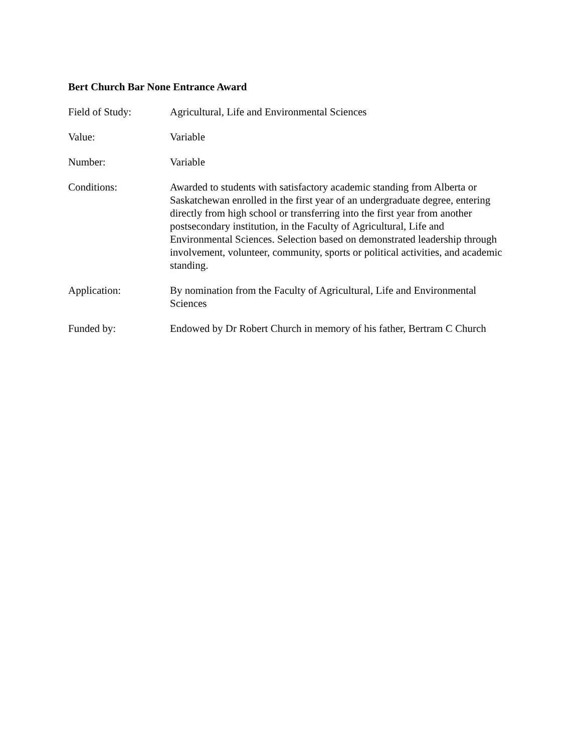Bert Church Bar None Entrance Award
Field of Study: Agricultural, Life and Environmental Sciences
Value: Variable
Number: Variable
Conditions: Awarded to students with satisfactory academic standing from Alberta or Saskatchewan enrolled in the first year of an undergraduate degree, entering directly from high school or transferring into the first year from another postsecondary institution, in the Faculty of Agricultural, Life and Environmental Sciences. Selection based on demonstrated leadership through involvement, volunteer, community, sports or political activities, and academic standing.
Application: By nomination from the Faculty of Agricultural, Life and Environmental Sciences
Funded by: Endowed by Dr Robert Church in memory of his father, Bertram C Church